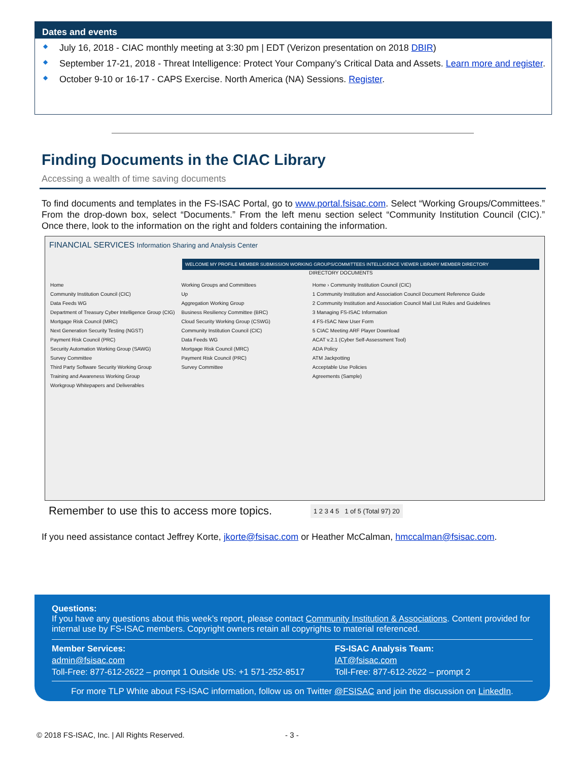Dates and events
◆ July 16, 2018 - CIAC monthly meeting at 3:30 pm | EDT (Verizon presentation on 2018 DBIR)
◆ September 17-21, 2018 - Threat Intelligence: Protect Your Company’s Critical Data and Assets. Learn more and register.
◆ October 9-10 or 16-17 - CAPS Exercise. North America (NA) Sessions. Register.
Finding Documents in the CIAC Library
Accessing a wealth of time saving documents
To find documents and templates in the FS-ISAC Portal, go to www.portal.fsisac.com. Select “Working Groups/Committees.” From the drop-down box, select “Documents.” From the left menu section select “Community Institution Council (CIC).” Once there, look to the information on the right and folders containing the information.
FINANCIAL SERVICES Information Sharing and Analysis Center
WELCOME MY PROFILE MEMBER SUBMISSION WORKING GROUPS/COMMITTEES INTELLIGENCE VIEWER LIBRARY MEMBER DIRECTORY
DIRECTORY DOCUMENTS
Home
Community Institution Council (CIC)
Data Feeds WG
Department of Treasury Cyber Intelligence Group (CIG)
Mortgage Risk Council (MRC)
Next Generation Security Testing (NGST)
Payment Risk Council (PRC)
Security Automation Working Group (SAWG)
Survey Committee
Third Party Software Security Working Group
Training and Awareness Working Group
Workgroup Whitepapers and Deliverables
Working Groups and Committees
Up
Aggregation Working Group
Business Resiliency Committee (BRC)
Cloud Security Working Group (CSWG)
Community Institution Council (CIC)
Data Feeds WG
Mortgage Risk Council (MRC)
Payment Risk Council (PRC)
Survey Committee
Home › Community Institution Council (CIC)
1 Community Institution and Association Council Document Reference Guide
2 Community Institution and Association Council Mail List Rules and Guidelines
3 Managing FS-ISAC Information
4 FS-ISAC New User Form
5 CIAC Meeting ARF Player Download
ACAT v.2.1 (Cyber Self-Assessment Tool)
ADA Policy
ATM Jackpotting
Acceptable Use Policies
Agreements (Sample)
Remember to use this to access more topics.
1 2 3 4 5 1 of 5 (Total 97) 20
If you need assistance contact Jeffrey Korte, jkorte@fsisac.com or Heather McCalman, hmccalman@fsisac.com.
Questions:
If you have any questions about this week’s report, please contact Community Institution & Associations. Content provided for internal use by FS-ISAC members. Copyright owners retain all copyrights to material referenced.
Member Services:
admin@fsisac.com
Toll-Free: 877-612-2622 – prompt 1 Outside US: +1 571-252-8517
FS-ISAC Analysis Team:
IAT@fsisac.com
Toll-Free: 877-612-2622 – prompt 2
For more TLP White about FS-ISAC information, follow us on Twitter @FSISAC and join the discussion on LinkedIn.
© 2018 FS-ISAC, Inc. | All Rights Reserved.
- 3 -